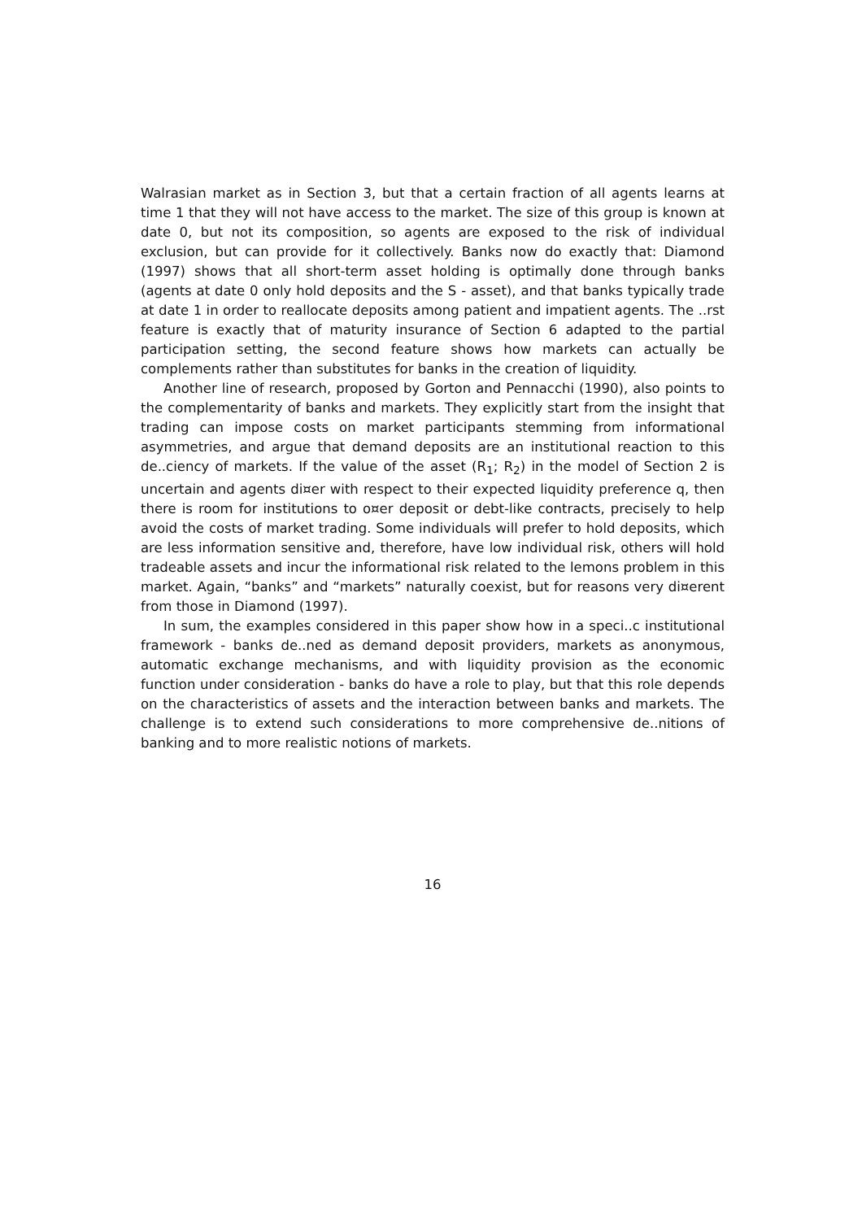Walrasian market as in Section 3, but that a certain fraction of all agents learns at time 1 that they will not have access to the market. The size of this group is known at date 0, but not its composition, so agents are exposed to the risk of individual exclusion, but can provide for it collectively. Banks now do exactly that: Diamond (1997) shows that all short-term asset holding is optimally done through banks (agents at date 0 only hold deposits and the S - asset), and that banks typically trade at date 1 in order to reallocate deposits among patient and impatient agents. The ..rst feature is exactly that of maturity insurance of Section 6 adapted to the partial participation setting, the second feature shows how markets can actually be complements rather than substitutes for banks in the creation of liquidity.
Another line of research, proposed by Gorton and Pennacchi (1990), also points to the complementarity of banks and markets. They explicitly start from the insight that trading can impose costs on market participants stemming from informational asymmetries, and argue that demand deposits are an institutional reaction to this de..ciency of markets. If the value of the asset (R<sub>1</sub>; R<sub>2</sub>) in the model of Section 2 is uncertain and agents di¤er with respect to their expected liquidity preference q, then there is room for institutions to o¤er deposit or debt-like contracts, precisely to help avoid the costs of market trading. Some individuals will prefer to hold deposits, which are less information sensitive and, therefore, have low individual risk, others will hold tradeable assets and incur the informational risk related to the lemons problem in this market. Again, “banks” and “markets” naturally coexist, but for reasons very di¤erent from those in Diamond (1997).
In sum, the examples considered in this paper show how in a speci..c institutional framework - banks de..ned as demand deposit providers, markets as anonymous, automatic exchange mechanisms, and with liquidity provision as the economic function under consideration - banks do have a role to play, but that this role depends on the characteristics of assets and the interaction between banks and markets. The challenge is to extend such considerations to more comprehensive de..nitions of banking and to more realistic notions of markets.
16